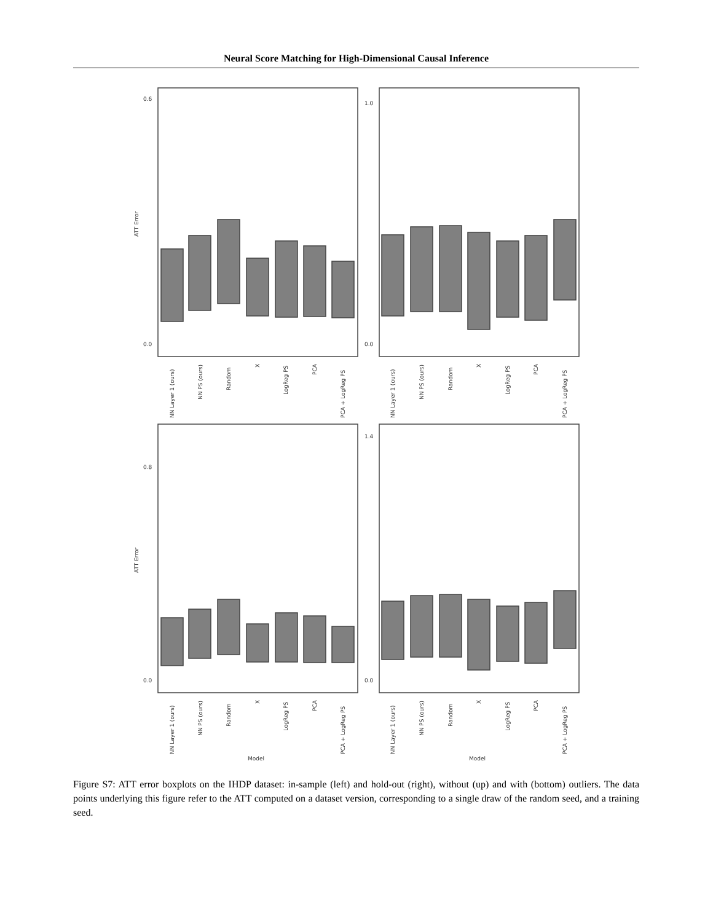Neural Score Matching for High-Dimensional Causal Inference
0.6
0.0
1.0
0.0
0.8
0.0
1.4
0.0
ATT Error
ATT Error
NN Layer 1 (ours)
NN PS (ours)
Random
X
LogReg PS
PCA
PCA + LogReg PS
NN Layer 1 (ours)
NN PS (ours)
Random
X
LogReg PS
PCA
PCA + LogReg PS
NN Layer 1 (ours)
NN PS (ours)
Random
X
LogReg PS
PCA
PCA + LogReg PS
NN Layer 1 (ours)
NN PS (ours)
Random
X
LogReg PS
PCA
PCA + LogReg PS
Model
Model
Figure S7: ATT error boxplots on the IHDP dataset: in-sample (left) and hold-out (right), without (up) and with (bottom) outliers. The data points underlying this figure refer to the ATT computed on a dataset version, corresponding to a single draw of the random seed, and a training seed.